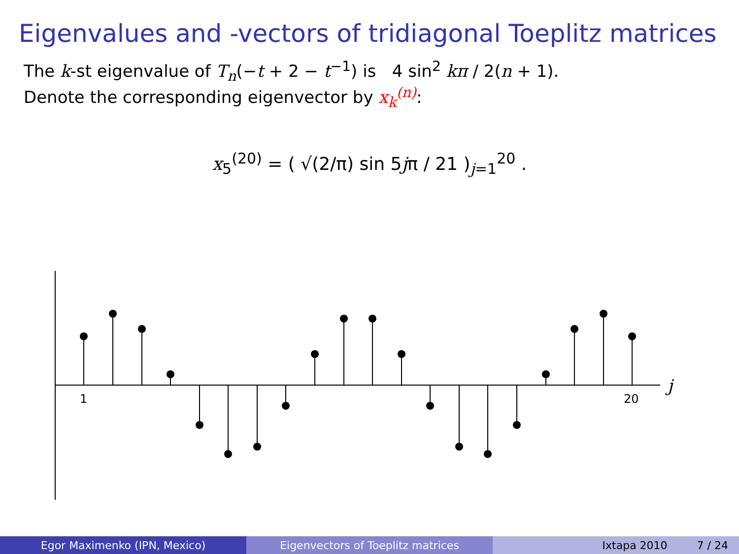Eigenvalues and -vectors of tridiagonal Toeplitz matrices
The k-st eigenvalue of T<sub>n</sub>(−t + 2 − t<sup>−1</sup>) is 4 sin<sup>2</sup> kπ / 2(n + 1).
Denote the corresponding eigenvector by x<sub>k</sub><sup>(n)</sup>:
x<sub>5</sub><sup>(20)</sup> = ( √(2/π) sin 5jπ / 21 )<sub>j=1</sub><sup>20</sup> .
1
20
j
Egor Maximenko (IPN, Mexico) Eigenvectors of Toeplitz matrices Ixtapa 2010 7 / 24